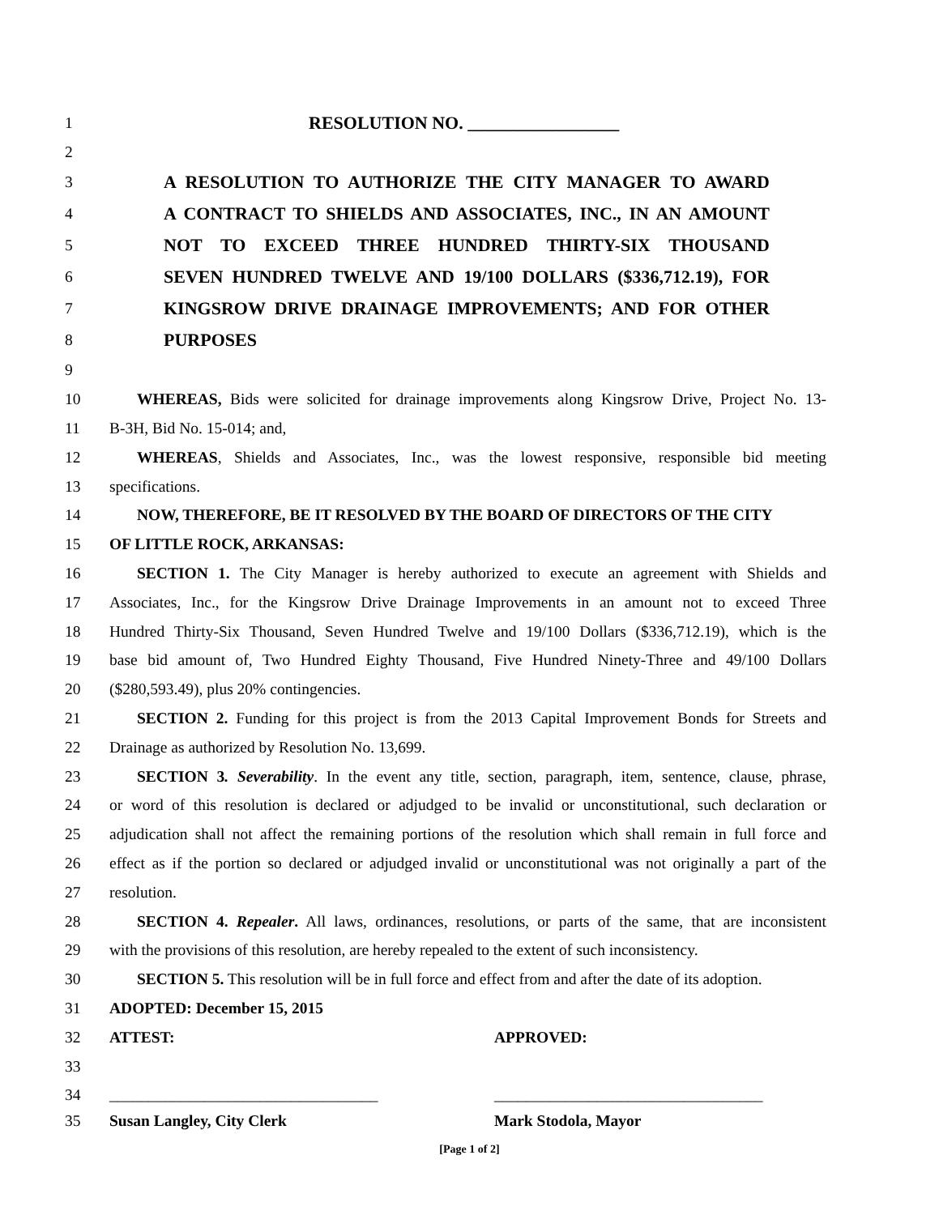1 RESOLUTION NO. _________________
2
3 A RESOLUTION TO AUTHORIZE THE CITY MANAGER TO AWARD
4 A CONTRACT TO SHIELDS AND ASSOCIATES, INC., IN AN AMOUNT
5 NOT TO EXCEED THREE HUNDRED THIRTY-SIX THOUSAND
6 SEVEN HUNDRED TWELVE AND 19/100 DOLLARS ($336,712.19), FOR
7 KINGSROW DRIVE DRAINAGE IMPROVEMENTS; AND FOR OTHER
8 PURPOSES
9
10 WHEREAS, Bids were solicited for drainage improvements along Kingsrow Drive, Project No. 13-
11 B-3H, Bid No. 15-014; and,
12 WHEREAS, Shields and Associates, Inc., was the lowest responsive, responsible bid meeting
13 specifications.
14 NOW, THEREFORE, BE IT RESOLVED BY THE BOARD OF DIRECTORS OF THE CITY
15 OF LITTLE ROCK, ARKANSAS:
16 SECTION 1. The City Manager is hereby authorized to execute an agreement with Shields and
17 Associates, Inc., for the Kingsrow Drive Drainage Improvements in an amount not to exceed Three
18 Hundred Thirty-Six Thousand, Seven Hundred Twelve and 19/100 Dollars ($336,712.19), which is the
19 base bid amount of, Two Hundred Eighty Thousand, Five Hundred Ninety-Three and 49/100 Dollars
20 ($280,593.49), plus 20% contingencies.
21 SECTION 2. Funding for this project is from the 2013 Capital Improvement Bonds for Streets and
22 Drainage as authorized by Resolution No. 13,699.
23 SECTION 3. Severability. In the event any title, section, paragraph, item, sentence, clause, phrase,
24 or word of this resolution is declared or adjudged to be invalid or unconstitutional, such declaration or
25 adjudication shall not affect the remaining portions of the resolution which shall remain in full force and
26 effect as if the portion so declared or adjudged invalid or unconstitutional was not originally a part of the
27 resolution.
28 SECTION 4. Repealer. All laws, ordinances, resolutions, or parts of the same, that are inconsistent
29 with the provisions of this resolution, are hereby repealed to the extent of such inconsistency.
30 SECTION 5. This resolution will be in full force and effect from and after the date of its adoption.
31 ADOPTED: December 15, 2015
32 ATTEST: APPROVED:
33
34 __________________________________ __________________________________
35 Susan Langley, City Clerk Mark Stodola, Mayor
[Page 1 of 2]